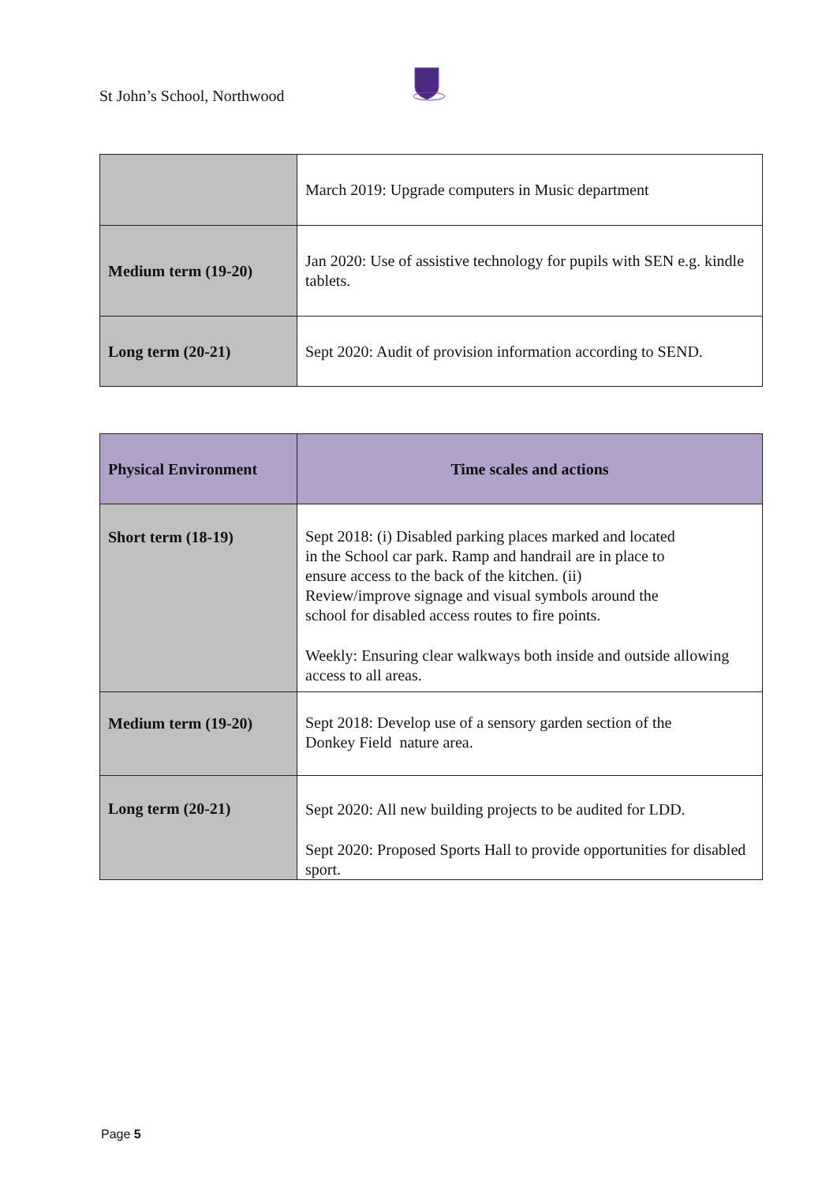St John’s School, Northwood
| | March 2019: Upgrade computers in Music department |
| Medium term (19-20) | Jan 2020: Use of assistive technology for pupils with SEN e.g. kindle tablets. |
| Long term (20-21) | Sept 2020: Audit of provision information according to SEND. |
| Physical Environment | Time scales and actions |
| --- | --- |
| Short term (18-19) | Sept 2018: (i) Disabled parking places marked and located in the School car park. Ramp and handrail are in place to ensure access to the back of the kitchen. (ii) Review/improve signage and visual symbols around the school for disabled access routes to fire points. Weekly: Ensuring clear walkways both inside and outside allowing access to all areas. |
| Medium term (19-20) | Sept 2018: Develop use of a sensory garden section of the Donkey Field nature area. |
| Long term (20-21) | Sept 2020: All new building projects to be audited for LDD. Sept 2020: Proposed Sports Hall to provide opportunities for disabled sport. |
Page 5